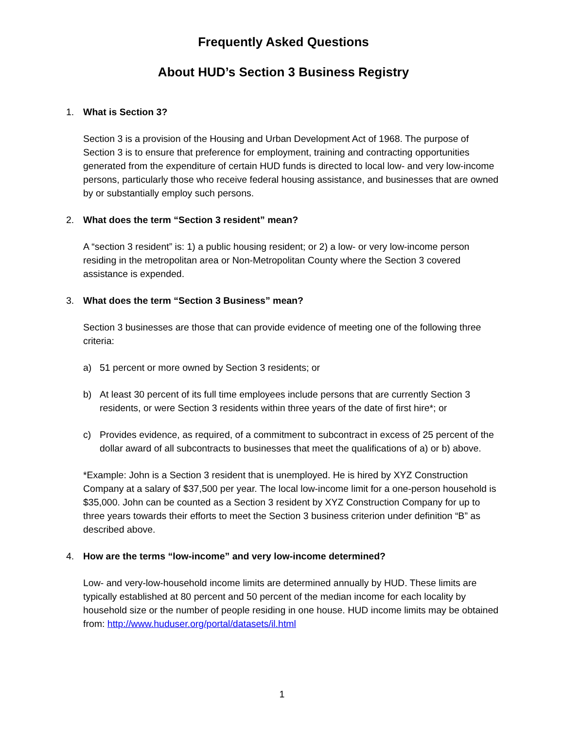Frequently Asked Questions
About HUD’s Section 3 Business Registry
1. What is Section 3?
Section 3 is a provision of the Housing and Urban Development Act of 1968. The purpose of Section 3 is to ensure that preference for employment, training and contracting opportunities generated from the expenditure of certain HUD funds is directed to local low- and very low-income persons, particularly those who receive federal housing assistance, and businesses that are owned by or substantially employ such persons.
2. What does the term “Section 3 resident” mean?
A “section 3 resident” is: 1) a public housing resident; or 2) a low- or very low-income person residing in the metropolitan area or Non-Metropolitan County where the Section 3 covered assistance is expended.
3. What does the term “Section 3 Business” mean?
Section 3 businesses are those that can provide evidence of meeting one of the following three criteria:
a) 51 percent or more owned by Section 3 residents; or
b) At least 30 percent of its full time employees include persons that are currently Section 3 residents, or were Section 3 residents within three years of the date of first hire*; or
c) Provides evidence, as required, of a commitment to subcontract in excess of 25 percent of the dollar award of all subcontracts to businesses that meet the qualifications of a) or b) above.
*Example: John is a Section 3 resident that is unemployed. He is hired by XYZ Construction Company at a salary of $37,500 per year. The local low-income limit for a one-person household is $35,000. John can be counted as a Section 3 resident by XYZ Construction Company for up to three years towards their efforts to meet the Section 3 business criterion under definition “B” as described above.
4. How are the terms “low-income” and very low-income determined?
Low- and very-low-household income limits are determined annually by HUD. These limits are typically established at 80 percent and 50 percent of the median income for each locality by household size or the number of people residing in one house. HUD income limits may be obtained from: http://www.huduser.org/portal/datasets/il.html
1